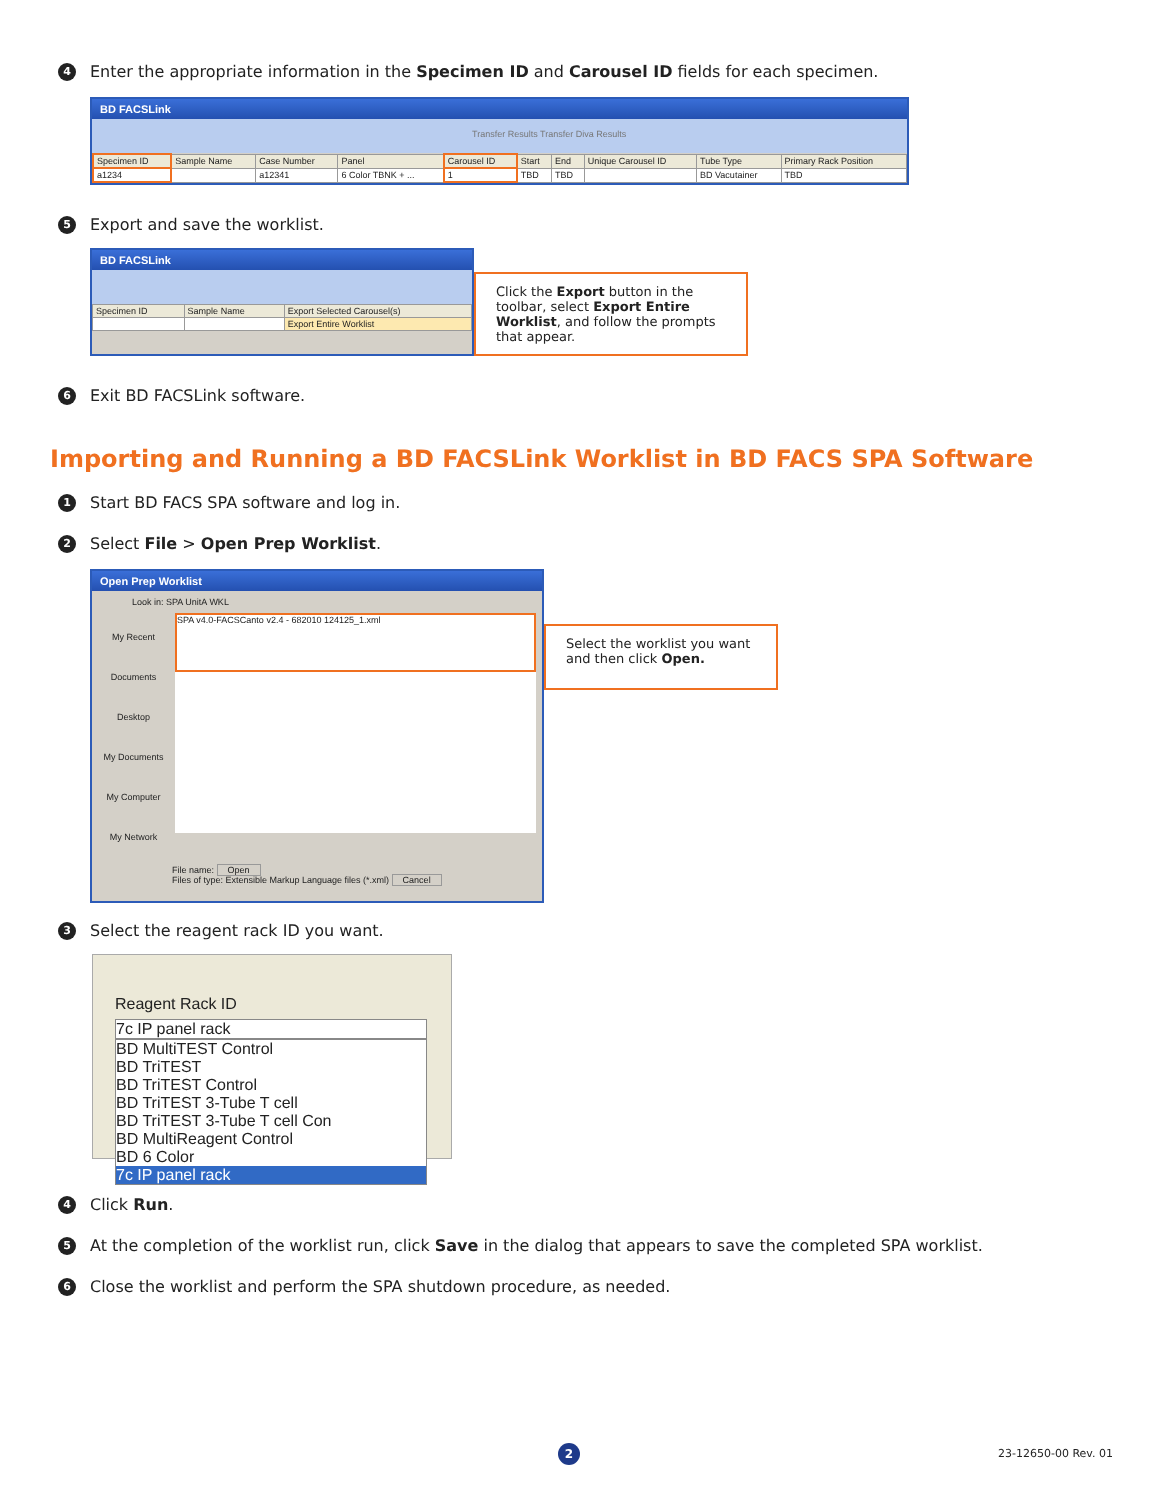4 Enter the appropriate information in the Specimen ID and Carousel ID fields for each specimen.
BD FACSLink
Transfer Results Transfer Diva Results
| Specimen ID | Sample Name | Case Number | Panel | Carousel ID | Start | End | Unique Carousel ID | Tube Type | Primary Rack Position |
| --- | --- | --- | --- | --- | --- | --- | --- | --- | --- |
| a1234 | | a12341 | 6 Color TBNK + ... | 1 | TBD | TBD | | BD Vacutainer | TBD |
5 Export and save the worklist.
BD FACSLink
| Specimen ID | Sample Name | Export Selected Carousel(s) |
| --- | --- | --- |
| | | Export Entire Worklist |
Click the Export button in the toolbar, select Export Entire Worklist, and follow the prompts that appear.
6 Exit BD FACSLink software.
Importing and Running a BD FACSLink Worklist in BD FACS SPA Software
1 Start BD FACS SPA software and log in.
2 Select File > Open Prep Worklist.
Open Prep Worklist
Look in: SPA UnitA WKL
My Recent Documents
Desktop
My Documents
My Computer
My Network
SPA v4.0-FACSCanto v2.4 - 682010 124125_1.xml
File name: Open
Files of type: Extensible Markup Language files (*.xml) Cancel
Select the worklist you want and then click Open.
3 Select the reagent rack ID you want.
Reagent Rack ID
7c IP panel rack
BD MultiTEST Control
BD TriTEST
BD TriTEST Control
BD TriTEST 3-Tube T cell
BD TriTEST 3-Tube T cell Con
BD MultiReagent Control
BD 6 Color
7c IP panel rack
4 Click Run.
5 At the completion of the worklist run, click Save in the dialog that appears to save the completed SPA worklist.
6 Close the worklist and perform the SPA shutdown procedure, as needed.
2 23-12650-00 Rev. 01